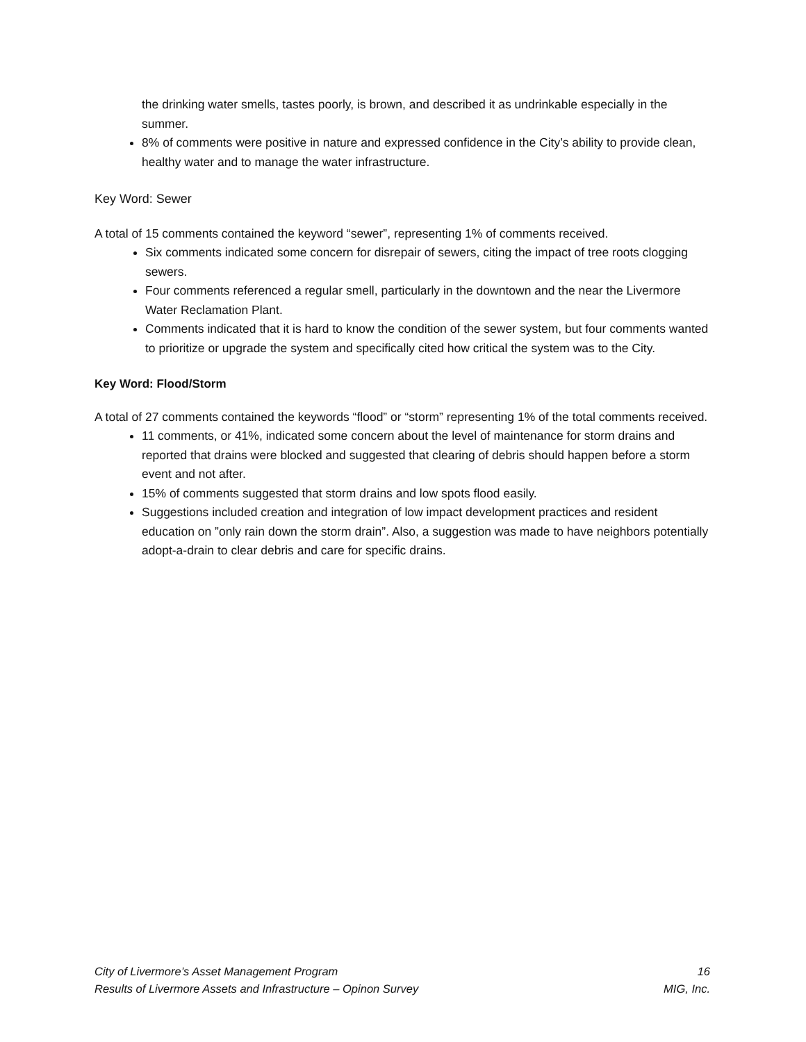the drinking water smells, tastes poorly, is brown, and described it as undrinkable especially in the summer.
8% of comments were positive in nature and expressed confidence in the City’s ability to provide clean, healthy water and to manage the water infrastructure.
Key Word: Sewer
A total of 15 comments contained the keyword “sewer”, representing 1% of comments received.
Six comments indicated some concern for disrepair of sewers, citing the impact of tree roots clogging sewers.
Four comments referenced a regular smell, particularly in the downtown and the near the Livermore Water Reclamation Plant.
Comments indicated that it is hard to know the condition of the sewer system, but four comments wanted to prioritize or upgrade the system and specifically cited how critical the system was to the City.
Key Word: Flood/Storm
A total of 27 comments contained the keywords “flood” or “storm” representing 1% of the total comments received.
11 comments, or 41%, indicated some concern about the level of maintenance for storm drains and reported that drains were blocked and suggested that clearing of debris should happen before a storm event and not after.
15% of comments suggested that storm drains and low spots flood easily.
Suggestions included creation and integration of low impact development practices and resident education on ”only rain down the storm drain”. Also, a suggestion was made to have neighbors potentially adopt-a-drain to clear debris and care for specific drains.
City of Livermore’s Asset Management Program 16
Results of Livermore Assets and Infrastructure – Opinon Survey MIG, Inc.